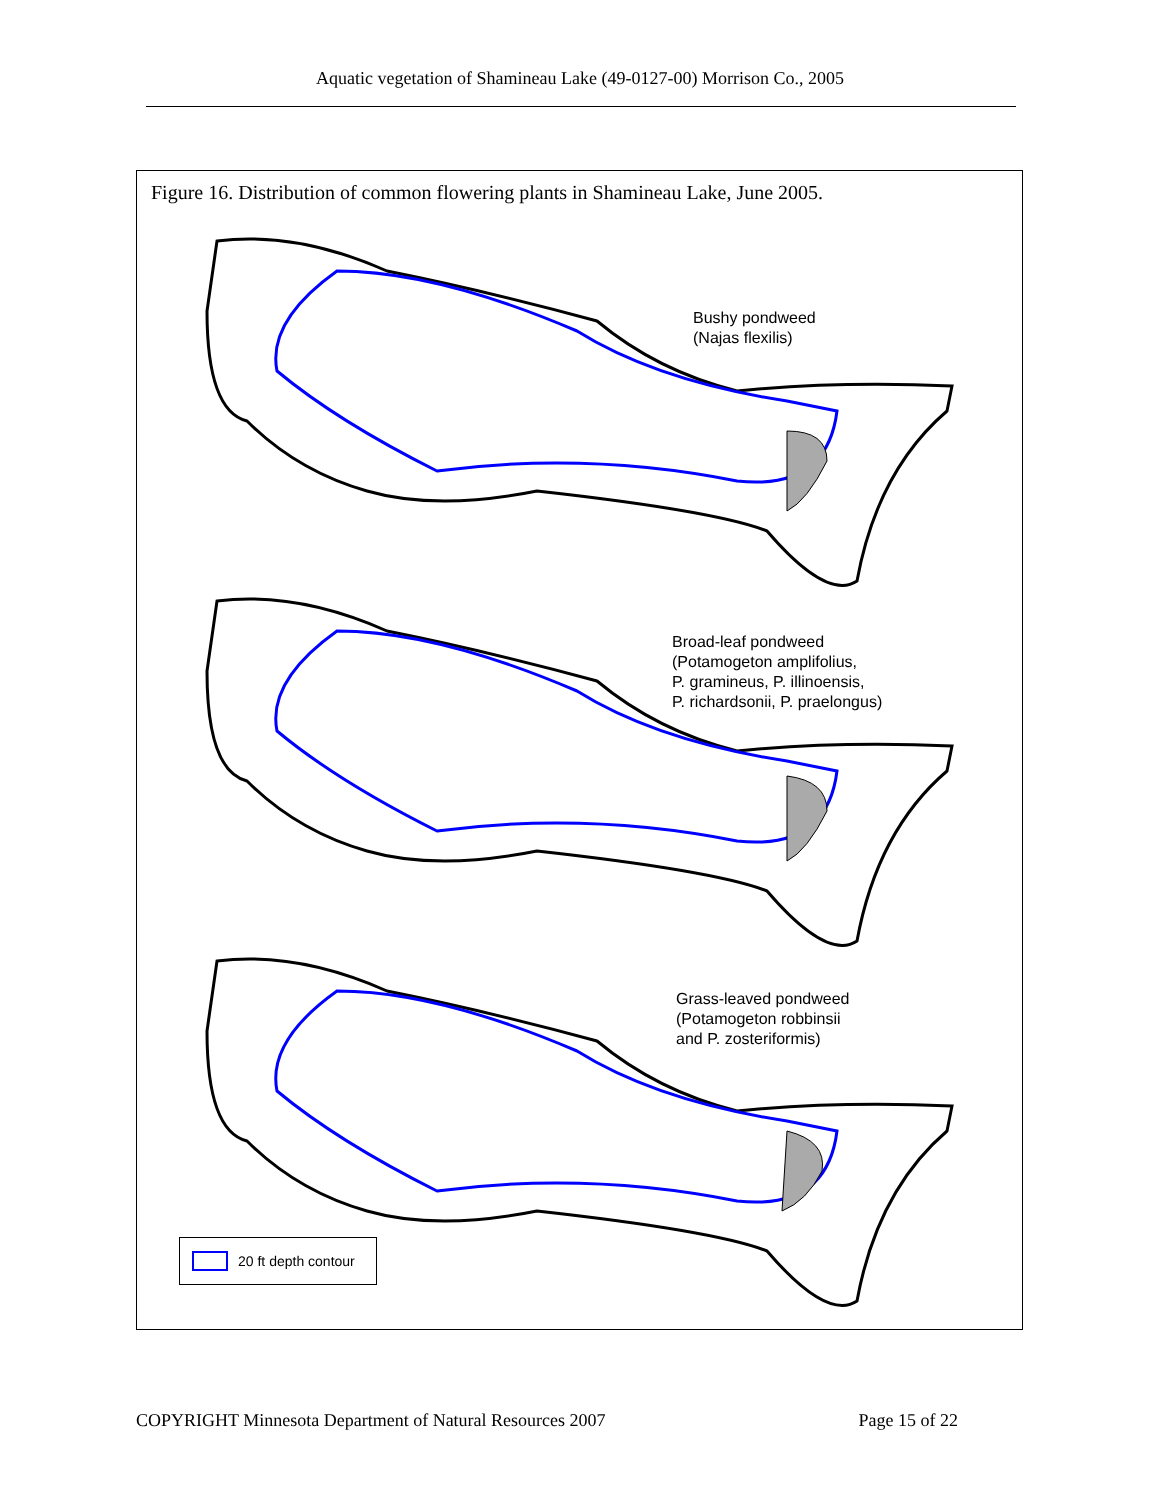Aquatic vegetation of Shamineau Lake (49-0127-00) Morrison Co., 2005
Figure 16. Distribution of common flowering plants in Shamineau Lake, June 2005.
Bushy pondweed
(Najas flexilis)
Broad-leaf pondweed
(Potamogeton amplifolius,
P. gramineus, P. illinoensis,
P. richardsonii, P. praelongus)
Grass-leaved pondweed
(Potamogeton robbinsii
and P. zosteriformis)
20 ft depth contour
COPYRIGHT Minnesota Department of Natural Resources 2007
Page 15 of 22